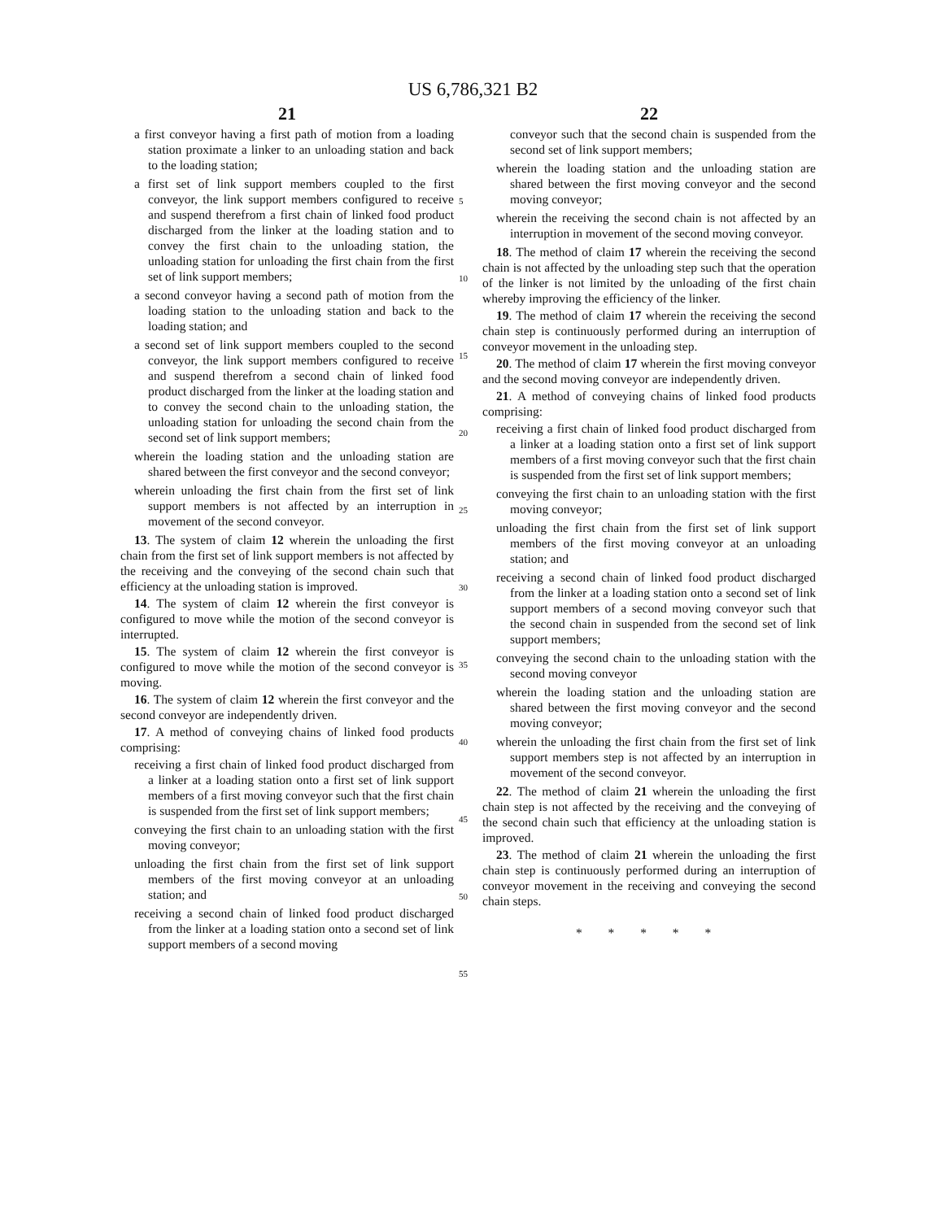US 6,786,321 B2
21
a first conveyor having a first path of motion from a loading station proximate a linker to an unloading station and back to the loading station;
a first set of link support members coupled to the first conveyor, the link support members configured to receive and suspend therefrom a first chain of linked food product discharged from the linker at the loading station and to convey the first chain to the unloading station, the unloading station for unloading the first chain from the first set of link support members;
a second conveyor having a second path of motion from the loading station to the unloading station and back to the loading station; and
a second set of link support members coupled to the second conveyor, the link support members configured to receive and suspend therefrom a second chain of linked food product discharged from the linker at the loading station and to convey the second chain to the unloading station, the unloading station for unloading the second chain from the second set of link support members;
wherein the loading station and the unloading station are shared between the first conveyor and the second conveyor;
wherein unloading the first chain from the first set of link support members is not affected by an interruption in movement of the second conveyor.
13. The system of claim 12 wherein the unloading the first chain from the first set of link support members is not affected by the receiving and the conveying of the second chain such that efficiency at the unloading station is improved.
14. The system of claim 12 wherein the first conveyor is configured to move while the motion of the second conveyor is interrupted.
15. The system of claim 12 wherein the first conveyor is configured to move while the motion of the second conveyor is moving.
16. The system of claim 12 wherein the first conveyor and the second conveyor are independently driven.
17. A method of conveying chains of linked food products comprising:
receiving a first chain of linked food product discharged from a linker at a loading station onto a first set of link support members of a first moving conveyor such that the first chain is suspended from the first set of link support members;
conveying the first chain to an unloading station with the first moving conveyor;
unloading the first chain from the first set of link support members of the first moving conveyor at an unloading station; and
receiving a second chain of linked food product discharged from the linker at a loading station onto a second set of link support members of a second moving
5
10
15
20
25
30
35
40
45
50
55
22
conveyor such that the second chain is suspended from the second set of link support members;
wherein the loading station and the unloading station are shared between the first moving conveyor and the second moving conveyor;
wherein the receiving the second chain is not affected by an interruption in movement of the second moving conveyor.
18. The method of claim 17 wherein the receiving the second chain is not affected by the unloading step such that the operation of the linker is not limited by the unloading of the first chain whereby improving the efficiency of the linker.
19. The method of claim 17 wherein the receiving the second chain step is continuously performed during an interruption of conveyor movement in the unloading step.
20. The method of claim 17 wherein the first moving conveyor and the second moving conveyor are independently driven.
21. A method of conveying chains of linked food products comprising:
receiving a first chain of linked food product discharged from a linker at a loading station onto a first set of link support members of a first moving conveyor such that the first chain is suspended from the first set of link support members;
conveying the first chain to an unloading station with the first moving conveyor;
unloading the first chain from the first set of link support members of the first moving conveyor at an unloading station; and
receiving a second chain of linked food product discharged from the linker at a loading station onto a second set of link support members of a second moving conveyor such that the second chain in suspended from the second set of link support members;
conveying the second chain to the unloading station with the second moving conveyor
wherein the loading station and the unloading station are shared between the first moving conveyor and the second moving conveyor;
wherein the unloading the first chain from the first set of link support members step is not affected by an interruption in movement of the second conveyor.
22. The method of claim 21 wherein the unloading the first chain step is not affected by the receiving and the conveying of the second chain such that efficiency at the unloading station is improved.
23. The method of claim 21 wherein the unloading the first chain step is continuously performed during an interruption of conveyor movement in the receiving and conveying the second chain steps.
* * * * *